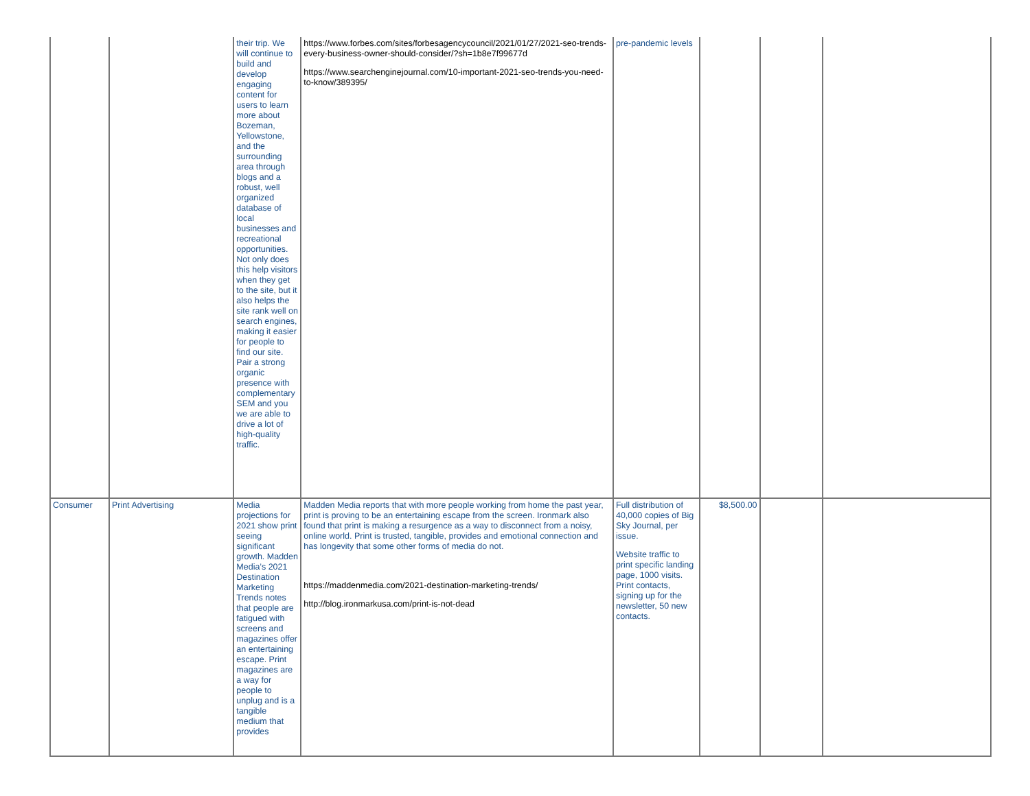| | | their trip. We will continue to build and develop engaging content for users to learn more about Bozeman, Yellowstone, and the surrounding area through blogs and a robust, well organized database of local businesses and recreational opportunities. Not only does this help visitors when they get to the site, but it also helps the site rank well on search engines, making it easier for people to find our site. Pair a strong organic presence with complementary SEM and you we are able to drive a lot of high-quality traffic. | https://www.forbes.com/sites/forbesagencycouncil/2021/01/27/2021-seo-trends-every-business-owner-should-consider/?sh=1b8e7f99677d https://www.searchenginejournal.com/10-important-2021-seo-trends-you-need-to-know/389395/ | pre-pandemic levels | | | |
| Consumer | Print Advertising | Media projections for 2021 show print seeing significant growth. Madden Media’s 2021 Destination Marketing Trends notes that people are fatigued with screens and magazines offer an entertaining escape. Print magazines are a way for people to unplug and is a tangible medium that provides | Madden Media reports that with more people working from home the past year, print is proving to be an entertaining escape from the screen. Ironmark also found that print is making a resurgence as a way to disconnect from a noisy, online world. Print is trusted, tangible, provides and emotional connection and has longevity that some other forms of media do not. https://maddenmedia.com/2021-destination-marketing-trends/ http://blog.ironmarkusa.com/print-is-not-dead | Full distribution of 40,000 copies of Big Sky Journal, per issue. Website traffic to print specific landing page, 1000 visits. Print contacts, signing up for the newsletter, 50 new contacts. | $8,500.00 | | |